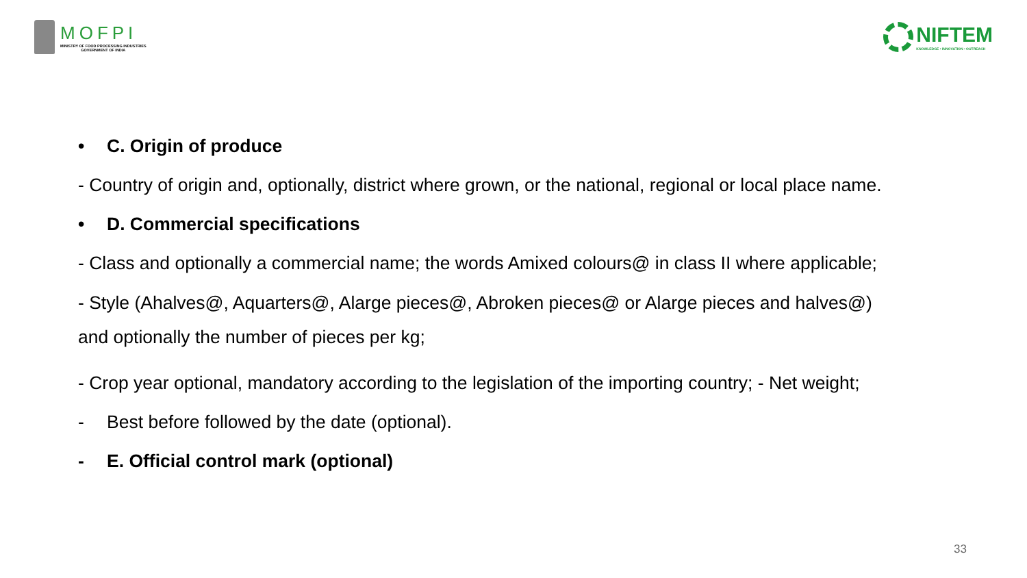MOFPI
MINISTRY OF FOOD PROCESSING INDUSTRIES
GOVERNMENT OF INDIA
NIFTEM
KNOWLEDGE • INNOVATION • OUTREACH
• C. Origin of produce
- Country of origin and, optionally, district where grown, or the national, regional or local place name.
• D. Commercial specifications
- Class and optionally a commercial name; the words Amixed colours@ in class II where applicable;
- Style (Ahalves@, Aquarters@, Alarge pieces@, Abroken pieces@ or Alarge pieces and halves@)
and optionally the number of pieces per kg;
- Crop year optional, mandatory according to the legislation of the importing country; - Net weight;
- Best before followed by the date (optional).
- E. Official control mark (optional)
33